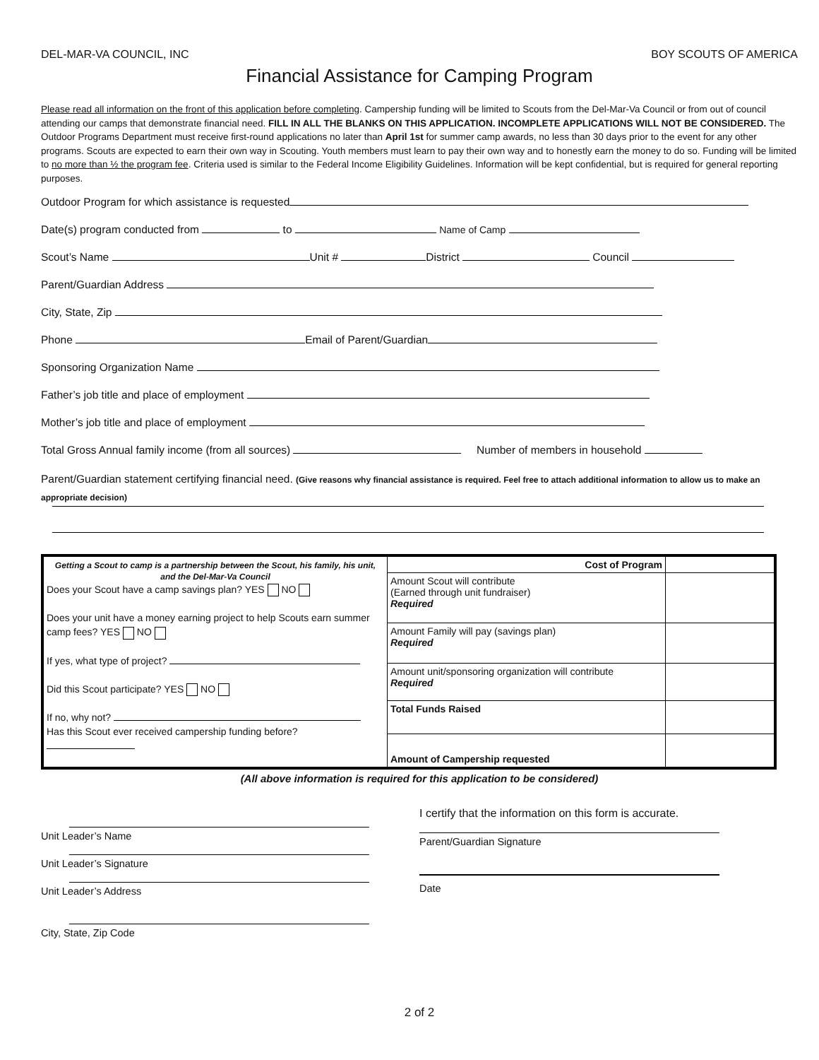DEL-MAR-VA COUNCIL, INC BOY SCOUTS OF AMERICA
Financial Assistance for Camping Program
Please read all information on the front of this application before completing. Campership funding will be limited to Scouts from the Del-Mar-Va Council or from out of council attending our camps that demonstrate financial need. FILL IN ALL THE BLANKS ON THIS APPLICATION. INCOMPLETE APPLICATIONS WILL NOT BE CONSIDERED. The Outdoor Programs Department must receive first-round applications no later than April 1st for summer camp awards, no less than 30 days prior to the event for any other programs. Scouts are expected to earn their own way in Scouting. Youth members must learn to pay their own way and to honestly earn the money to do so. Funding will be limited to no more than ½ the program fee. Criteria used is similar to the Federal Income Eligibility Guidelines. Information will be kept confidential, but is required for general reporting purposes.
Outdoor Program for which assistance is requested
Date(s) program conducted from to Name of Camp
Scout’s Name Unit # District Council
Parent/Guardian Address
City, State, Zip
Phone Email of Parent/Guardian
Sponsoring Organization Name
Father’s job title and place of employment
Mother’s job title and place of employment
Total Gross Annual family income (from all sources) Number of members in household
Parent/Guardian statement certifying financial need. (Give reasons why financial assistance is required. Feel free to attach additional information to allow us to make an appropriate decision)
| Getting a Scout to camp is a partnership between the Scout, his family, his unit, and the Del-Mar-Va Council Does your Scout have a camp savings plan? YES NO Does your unit have a money earning project to help Scouts earn summer camp fees? YES NO If yes, what type of project? Did this Scout participate? YES NO If no, why not? Has this Scout ever received campership funding before? | Cost of Program | |
| | Amount Scout will contribute (Earned through unit fundraiser) Required | |
| | Amount Family will pay (savings plan) Required | |
| | Amount unit/sponsoring organization will contribute Required | |
| | Total Funds Raised | |
| | Amount of Campership requested | |
(All above information is required for this application to be considered)
Unit Leader’s Name
Unit Leader’s Signature
Unit Leader’s Address
City, State, Zip Code
I certify that the information on this form is accurate.
Parent/Guardian Signature
Date
2 of 2